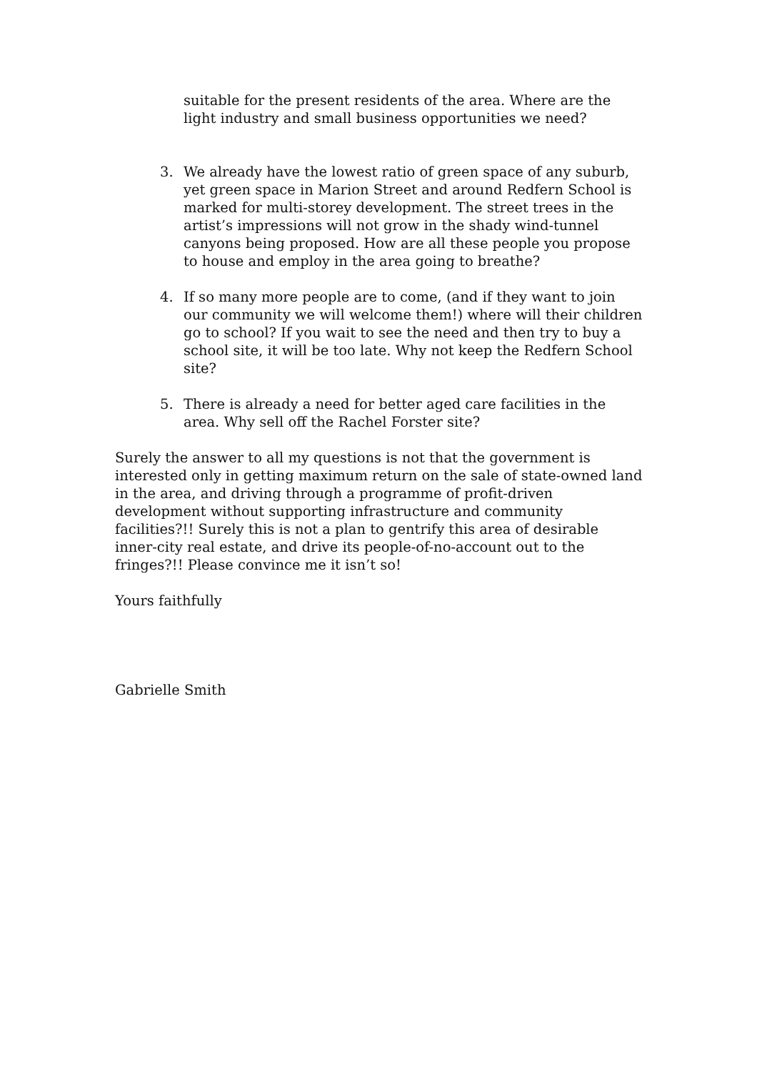suitable for the present residents of the area. Where are the light industry and small business opportunities we need?
3. We already have the lowest ratio of green space of any suburb, yet green space in Marion Street and around Redfern School is marked for multi-storey development. The street trees in the artist’s impressions will not grow in the shady wind-tunnel canyons being proposed. How are all these people you propose to house and employ in the area going to breathe?
4. If so many more people are to come, (and if they want to join our community we will welcome them!) where will their children go to school? If you wait to see the need and then try to buy a school site, it will be too late. Why not keep the Redfern School site?
5. There is already a need for better aged care facilities in the area. Why sell off the Rachel Forster site?
Surely the answer to all my questions is not that the government is interested only in getting maximum return on the sale of state-owned land in the area, and driving through a programme of profit-driven development without supporting infrastructure and community facilities?!! Surely this is not a plan to gentrify this area of desirable inner-city real estate, and drive its people-of-no-account out to the fringes?!! Please convince me it isn’t so!
Yours faithfully
Gabrielle Smith